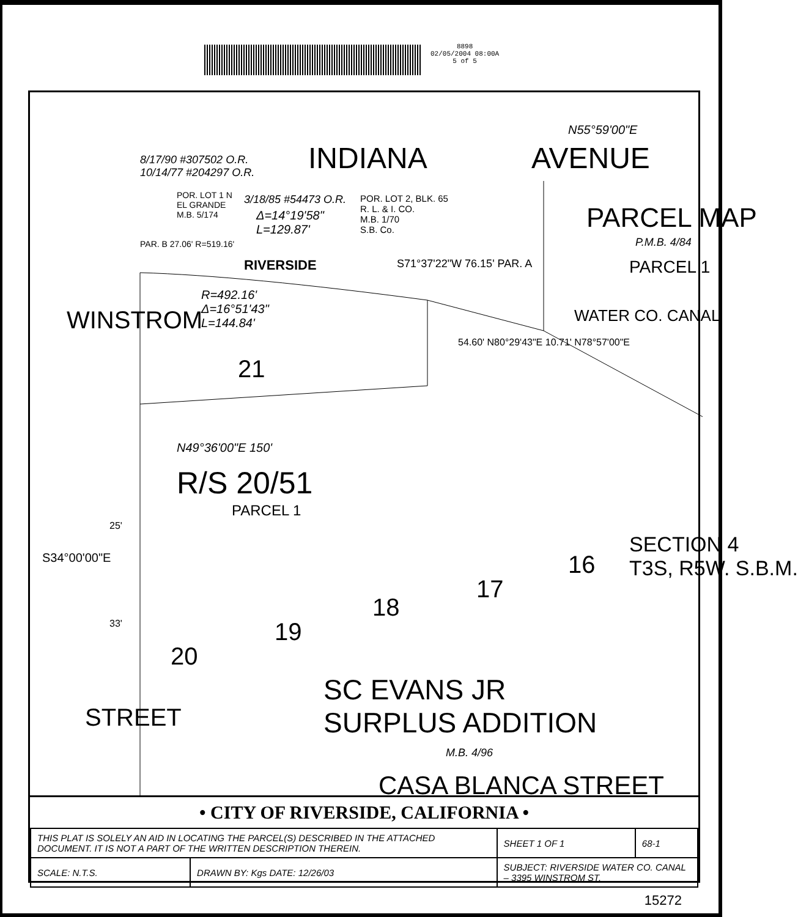8898
02/05/2004 08:00A
5 of 5
INDIANA AVENUE
N55°59'00"E
8/17/90 #307502 O.R.
10/14/77 #204297 O.R.
POR. LOT 1 N
EL GRANDE
M.B. 5/174
3/18/85 #54473 O.R.
Δ=14°19'58"
L=129.87'
POR. LOT 2, BLK. 65
R. L. & I. CO.
M.B. 1/70
S.B. Co. PARCEL MAP
P.M.B. 4/84
PARCEL 1
PAR. B 27.06' R=519.16'
RIVERSIDE S71°37'22"W 76.15' PAR. A
R=492.16'
Δ=16°51'43"
L=144.84' WATER CO. CANAL
54.60' N80°29'43"E 10.71' N78°57'00"E
21
WINSTROM
N49°36'00"E 150'
R/S 20/51
PARCEL 1
25'
33'
S34°00'00"E
SECTION 4
T3S, R5W. S.B.M. 16
17
18
19
20
SC EVANS JR
SURPLUS ADDITION
M.B. 4/96
STREET
CASA BLANCA STREET
• CITY OF RIVERSIDE, CALIFORNIA •
| THIS PLAT IS SOLELY AN AID IN LOCATING THE PARCEL(S) DESCRIBED IN THE ATTACHED DOCUMENT. IT IS NOT A PART OF THE WRITTEN DESCRIPTION THEREIN. | | SHEET 1 OF 1 | 68-1 |
| SCALE: N.T.S. | DRAWN BY: Kgs DATE: 12/26/03 | SUBJECT: RIVERSIDE WATER CO. CANAL – 3395 WINSTROM ST. | |
15272